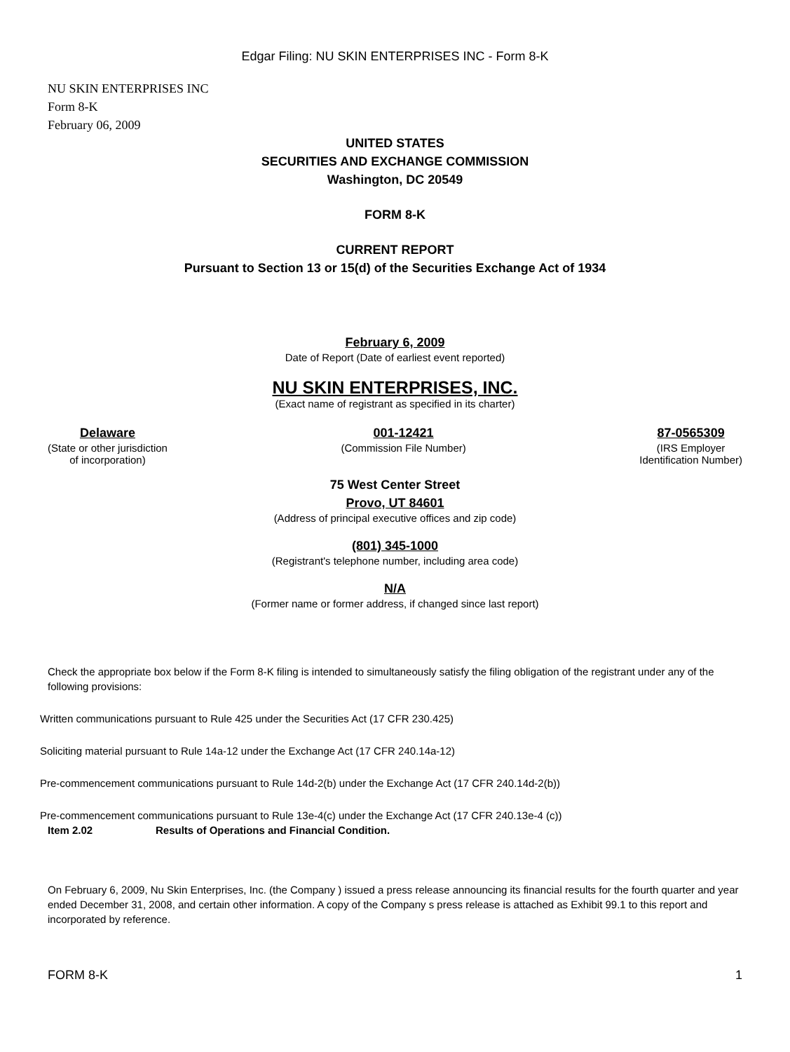Edgar Filing: NU SKIN ENTERPRISES INC - Form 8-K
NU SKIN ENTERPRISES INC
Form 8-K
February 06, 2009
UNITED STATES
SECURITIES AND EXCHANGE COMMISSION
Washington, DC 20549
FORM 8-K
CURRENT REPORT
Pursuant to Section 13 or 15(d) of the Securities Exchange Act of 1934
February 6, 2009
Date of Report (Date of earliest event reported)
NU SKIN ENTERPRISES, INC.
(Exact name of registrant as specified in its charter)
Delaware
(State or other jurisdiction
of incorporation)
001-12421
(Commission File Number)
87-0565309
(IRS Employer
Identification Number)
75 West Center Street
Provo, UT 84601
(Address of principal executive offices and zip code)
(801) 345-1000
(Registrant's telephone number, including area code)
N/A
(Former name or former address, if changed since last report)
Check the appropriate box below if the Form 8-K filing is intended to simultaneously satisfy the filing obligation of the registrant under any of the following provisions:
Written communications pursuant to Rule 425 under the Securities Act (17 CFR 230.425)
Soliciting material pursuant to Rule 14a-12 under the Exchange Act (17 CFR 240.14a-12)
Pre-commencement communications pursuant to Rule 14d-2(b) under the Exchange Act (17 CFR 240.14d-2(b))
Pre-commencement communications pursuant to Rule 13e-4(c) under the Exchange Act (17 CFR 240.13e-4 (c))
Item 2.02 Results of Operations and Financial Condition.
On February 6, 2009, Nu Skin Enterprises, Inc. (the Company ) issued a press release announcing its financial results for the fourth quarter and year ended December 31, 2008, and certain other information. A copy of the Company s press release is attached as Exhibit 99.1 to this report and incorporated by reference.
FORM 8-K 1